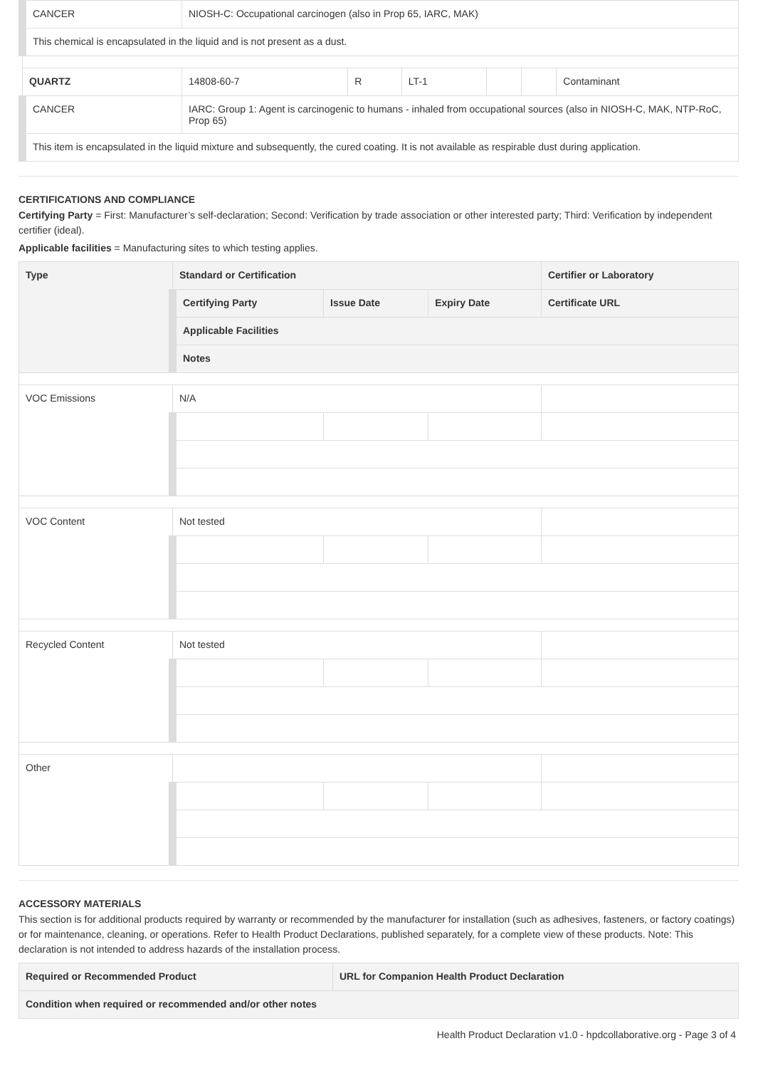| CANCER | NIOSH-C: Occupational carcinogen (also in Prop 65, IARC, MAK) | | | | | |
| This chemical is encapsulated in the liquid and is not present as a dust. | | | | | | |
| QUARTZ | 14808-60-7 | R | LT-1 | | | Contaminant |
| CANCER | IARC: Group 1: Agent is carcinogenic to humans - inhaled from occupational sources (also in NIOSH-C, MAK, NTP-RoC, Prop 65) | | | | | |
| This item is encapsulated in the liquid mixture and subsequently, the cured coating. It is not available as respirable dust during application. | | | | | | |
CERTIFICATIONS AND COMPLIANCE
Certifying Party = First: Manufacturer’s self-declaration; Second: Verification by trade association or other interested party; Third: Verification by independent certifier (ideal).
Applicable facilities = Manufacturing sites to which testing applies.
| Type | Standard or Certification | | | Certifier or Laboratory |
| --- | --- | --- | --- | --- |
| | Certifying Party | Issue Date | Expiry Date | Certificate URL |
| | Applicable Facilities | | | |
| | Notes | | | |
| VOC Emissions | N/A | | | |
| VOC Content | Not tested | | | |
| Recycled Content | Not tested | | | |
| Other | | | | |
ACCESSORY MATERIALS
This section is for additional products required by warranty or recommended by the manufacturer for installation (such as adhesives, fasteners, or factory coatings) or for maintenance, cleaning, or operations. Refer to Health Product Declarations, published separately, for a complete view of these products. Note: This declaration is not intended to address hazards of the installation process.
| Required or Recommended Product | URL for Companion Health Product Declaration |
| --- | --- |
| Condition when required or recommended and/or other notes | |
Health Product Declaration v1.0 - hpdcollaborative.org - Page 3 of 4